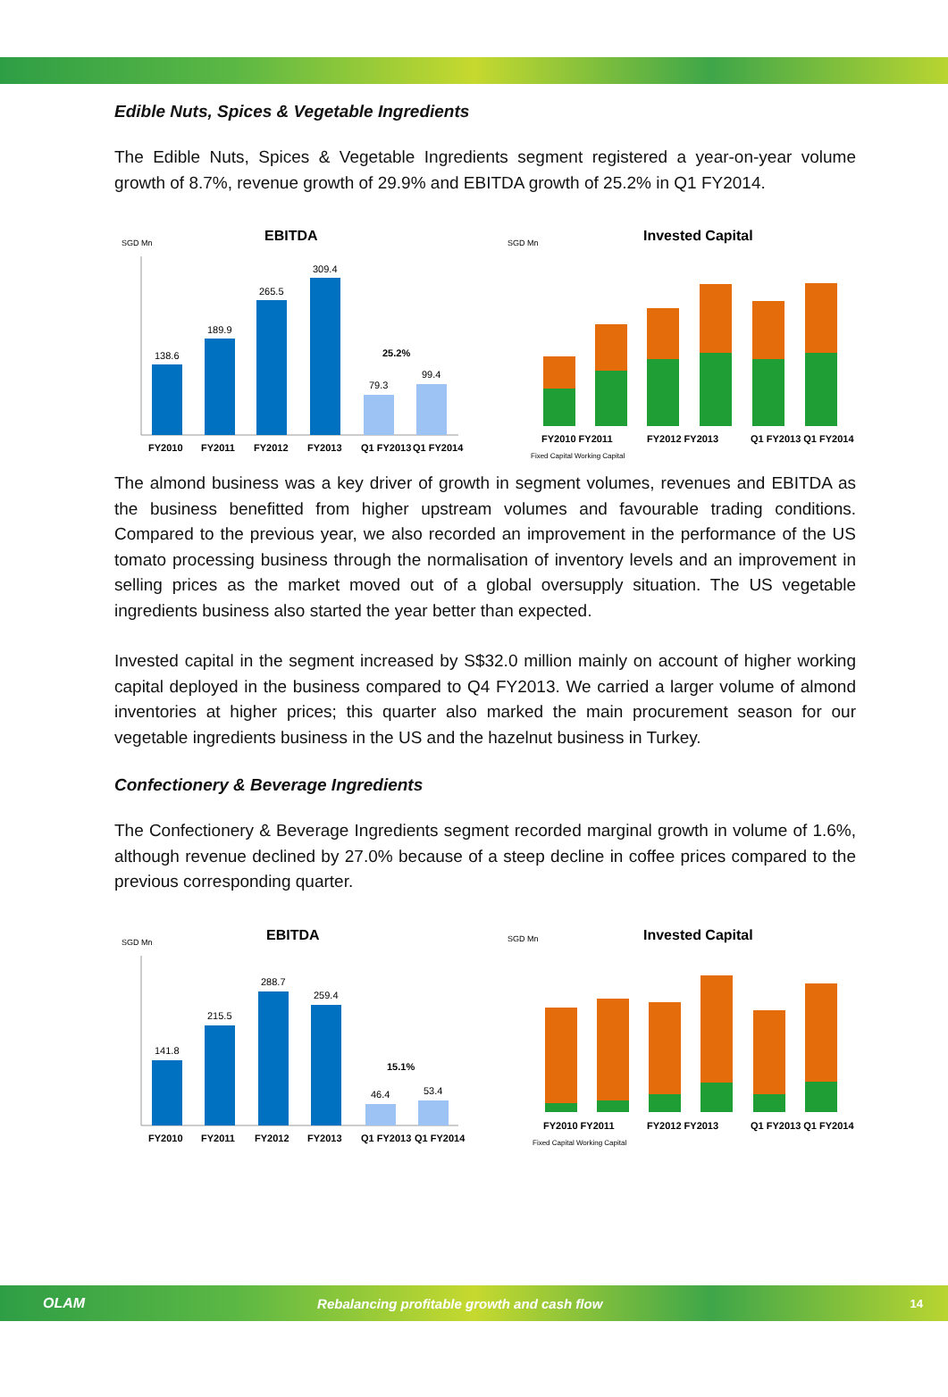Edible Nuts, Spices & Vegetable Ingredients
The Edible Nuts, Spices & Vegetable Ingredients segment registered a year-on-year volume growth of 8.7%, revenue growth of 29.9% and EBITDA growth of 25.2% in Q1 FY2014.
EBITDA
SGD Mn
138.6
189.9
265.5
309.4
79.3
99.4
25.2%
FY2010
FY2011
FY2012
FY2013
Q1 FY2013
Q1 FY2014
Invested Capital
SGD Mn
FY2010 FY2011
FY2012 FY2013
Q1 FY2013 Q1 FY2014
Fixed Capital Working Capital
The almond business was a key driver of growth in segment volumes, revenues and EBITDA as the business benefitted from higher upstream volumes and favourable trading conditions. Compared to the previous year, we also recorded an improvement in the performance of the US tomato processing business through the normalisation of inventory levels and an improvement in selling prices as the market moved out of a global oversupply situation. The US vegetable ingredients business also started the year better than expected.
Invested capital in the segment increased by S$32.0 million mainly on account of higher working capital deployed in the business compared to Q4 FY2013. We carried a larger volume of almond inventories at higher prices; this quarter also marked the main procurement season for our vegetable ingredients business in the US and the hazelnut business in Turkey.
Confectionery & Beverage Ingredients
The Confectionery & Beverage Ingredients segment recorded marginal growth in volume of 1.6%, although revenue declined by 27.0% because of a steep decline in coffee prices compared to the previous corresponding quarter.
EBITDA
SGD Mn
141.8
215.5
288.7
259.4
46.4
53.4
15.1%
FY2010
FY2011
FY2012
FY2013
Q1 FY2013
Q1 FY2014
Invested Capital
SGD Mn
FY2010 FY2011
FY2012 FY2013
Q1 FY2013 Q1 FY2014
Fixed Capital Working Capital
OLAM Rebalancing profitable growth and cash flow 14